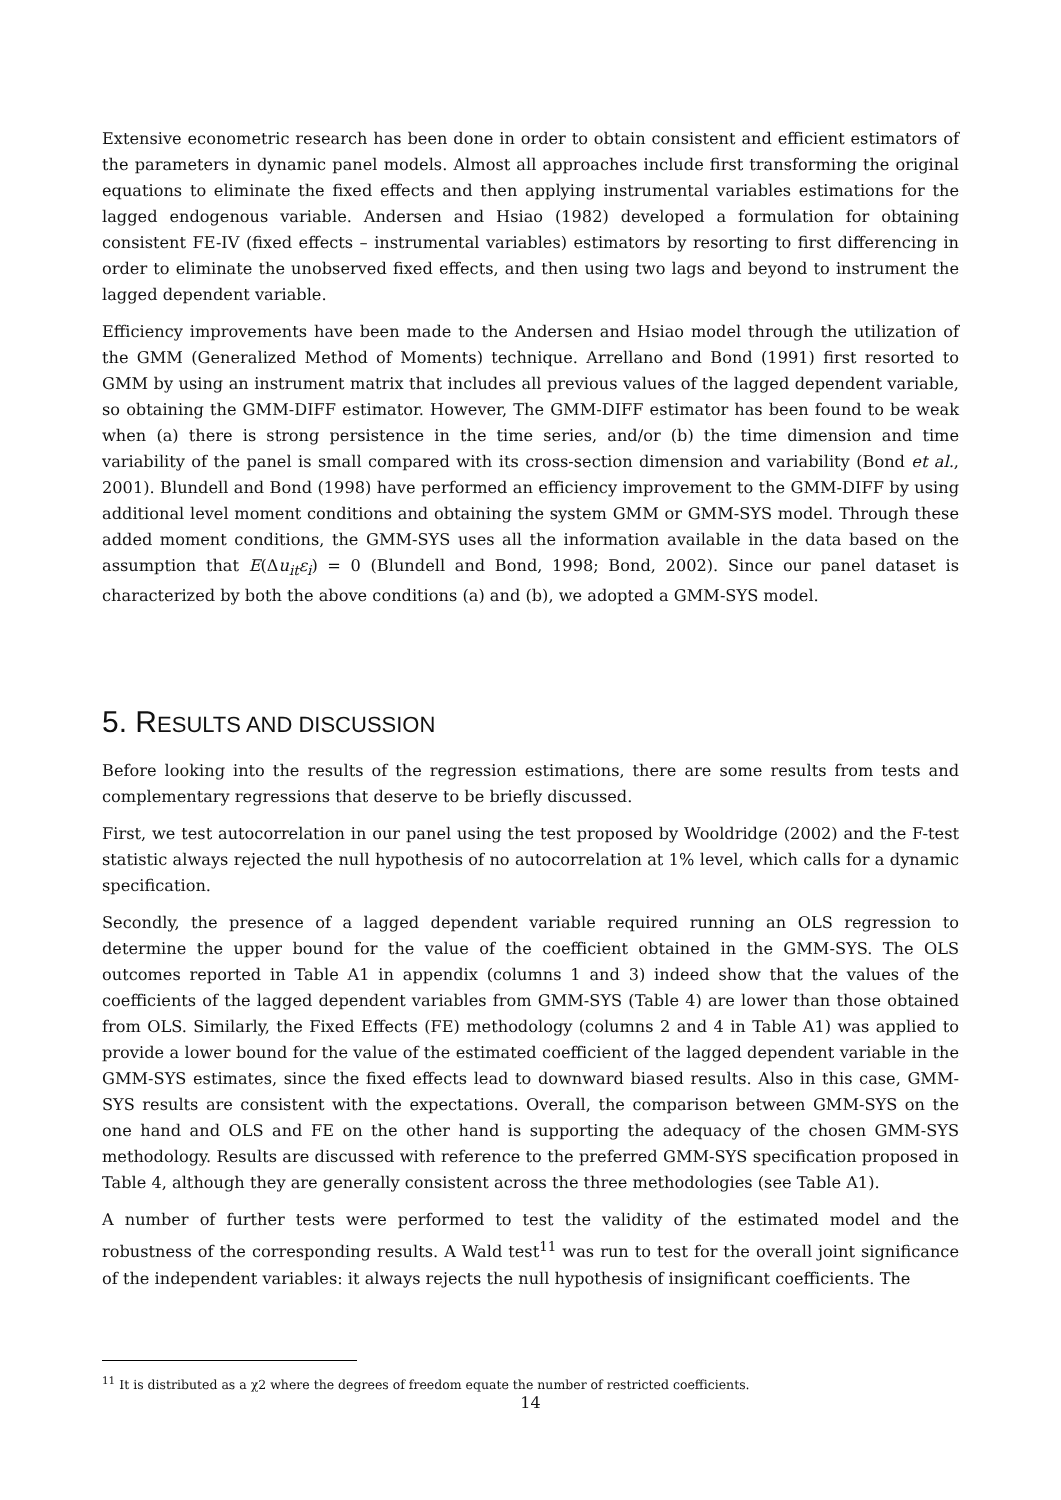Extensive econometric research has been done in order to obtain consistent and efficient estimators of the parameters in dynamic panel models. Almost all approaches include first transforming the original equations to eliminate the fixed effects and then applying instrumental variables estimations for the lagged endogenous variable. Andersen and Hsiao (1982) developed a formulation for obtaining consistent FE-IV (fixed effects – instrumental variables) estimators by resorting to first differencing in order to eliminate the unobserved fixed effects, and then using two lags and beyond to instrument the lagged dependent variable.
Efficiency improvements have been made to the Andersen and Hsiao model through the utilization of the GMM (Generalized Method of Moments) technique. Arrellano and Bond (1991) first resorted to GMM by using an instrument matrix that includes all previous values of the lagged dependent variable, so obtaining the GMM-DIFF estimator. However, The GMM-DIFF estimator has been found to be weak when (a) there is strong persistence in the time series, and/or (b) the time dimension and time variability of the panel is small compared with its cross-section dimension and variability (Bond et al., 2001). Blundell and Bond (1998) have performed an efficiency improvement to the GMM-DIFF by using additional level moment conditions and obtaining the system GMM or GMM-SYS model. Through these added moment conditions, the GMM-SYS uses all the information available in the data based on the assumption that E(Δu<sub>it</sub>ε<sub>i</sub>) = 0 (Blundell and Bond, 1998; Bond, 2002). Since our panel dataset is characterized by both the above conditions (a) and (b), we adopted a GMM-SYS model.
5. RESULTS AND DISCUSSION
Before looking into the results of the regression estimations, there are some results from tests and complementary regressions that deserve to be briefly discussed.
First, we test autocorrelation in our panel using the test proposed by Wooldridge (2002) and the F-test statistic always rejected the null hypothesis of no autocorrelation at 1% level, which calls for a dynamic specification.
Secondly, the presence of a lagged dependent variable required running an OLS regression to determine the upper bound for the value of the coefficient obtained in the GMM-SYS. The OLS outcomes reported in Table A1 in appendix (columns 1 and 3) indeed show that the values of the coefficients of the lagged dependent variables from GMM-SYS (Table 4) are lower than those obtained from OLS. Similarly, the Fixed Effects (FE) methodology (columns 2 and 4 in Table A1) was applied to provide a lower bound for the value of the estimated coefficient of the lagged dependent variable in the GMM-SYS estimates, since the fixed effects lead to downward biased results. Also in this case, GMM-SYS results are consistent with the expectations. Overall, the comparison between GMM-SYS on the one hand and OLS and FE on the other hand is supporting the adequacy of the chosen GMM-SYS methodology. Results are discussed with reference to the preferred GMM-SYS specification proposed in Table 4, although they are generally consistent across the three methodologies (see Table A1).
A number of further tests were performed to test the validity of the estimated model and the robustness of the corresponding results. A Wald test<sup>11</sup> was run to test for the overall joint significance of the independent variables: it always rejects the null hypothesis of insignificant coefficients. The
<sup>11</sup> It is distributed as a χ2 where the degrees of freedom equate the number of restricted coefficients.
14